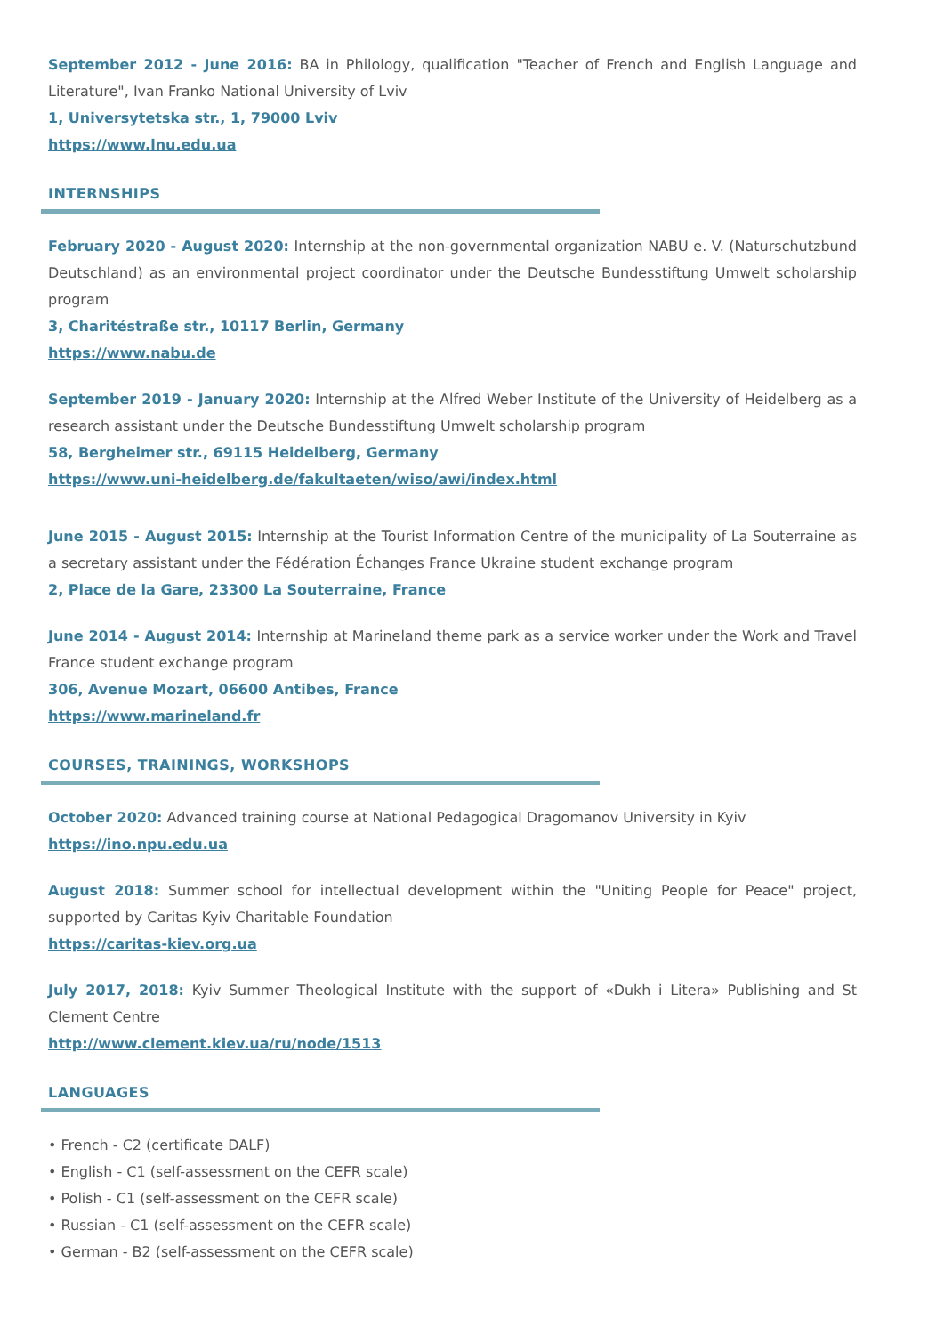September 2012 - June 2016: BA in Philology, qualification "Teacher of French and English Language and Literature", Ivan Franko National University of Lviv
1, Universytetska str., 1, 79000 Lviv
https://www.lnu.edu.ua
INTERNSHIPS
February 2020 - August 2020: Internship at the non-governmental organization NABU e. V. (Naturschutzbund Deutschland) as an environmental project coordinator under the Deutsche Bundesstiftung Umwelt scholarship program
3, Charitéstraße str., 10117 Berlin, Germany
https://www.nabu.de
September 2019 - January 2020: Internship at the Alfred Weber Institute of the University of Heidelberg as a research assistant under the Deutsche Bundesstiftung Umwelt scholarship program
58, Bergheimer str., 69115 Heidelberg, Germany
https://www.uni-heidelberg.de/fakultaeten/wiso/awi/index.html
June 2015 - August 2015: Internship at the Tourist Information Centre of the municipality of La Souterraine as a secretary assistant under the Fédération Échanges France Ukraine student exchange program
2, Place de la Gare, 23300 La Souterraine, France
June 2014 - August 2014: Internship at Marineland theme park as a service worker under the Work and Travel France student exchange program
306, Avenue Mozart, 06600 Antibes, France
https://www.marineland.fr
COURSES, TRAININGS, WORKSHOPS
October 2020: Advanced training course at National Pedagogical Dragomanov University in Kyiv
https://ino.npu.edu.ua
August 2018: Summer school for intellectual development within the "Uniting People for Peace" project, supported by Caritas Kyiv Charitable Foundation
https://caritas-kiev.org.ua
July 2017, 2018: Kyiv Summer Theological Institute with the support of «Dukh i Litera» Publishing and St Clement Centre
http://www.clement.kiev.ua/ru/node/1513
LANGUAGES
• French - C2 (certificate DALF)
• English - C1 (self-assessment on the CEFR scale)
• Polish - C1 (self-assessment on the CEFR scale)
• Russian - C1 (self-assessment on the CEFR scale)
• German - B2 (self-assessment on the CEFR scale)